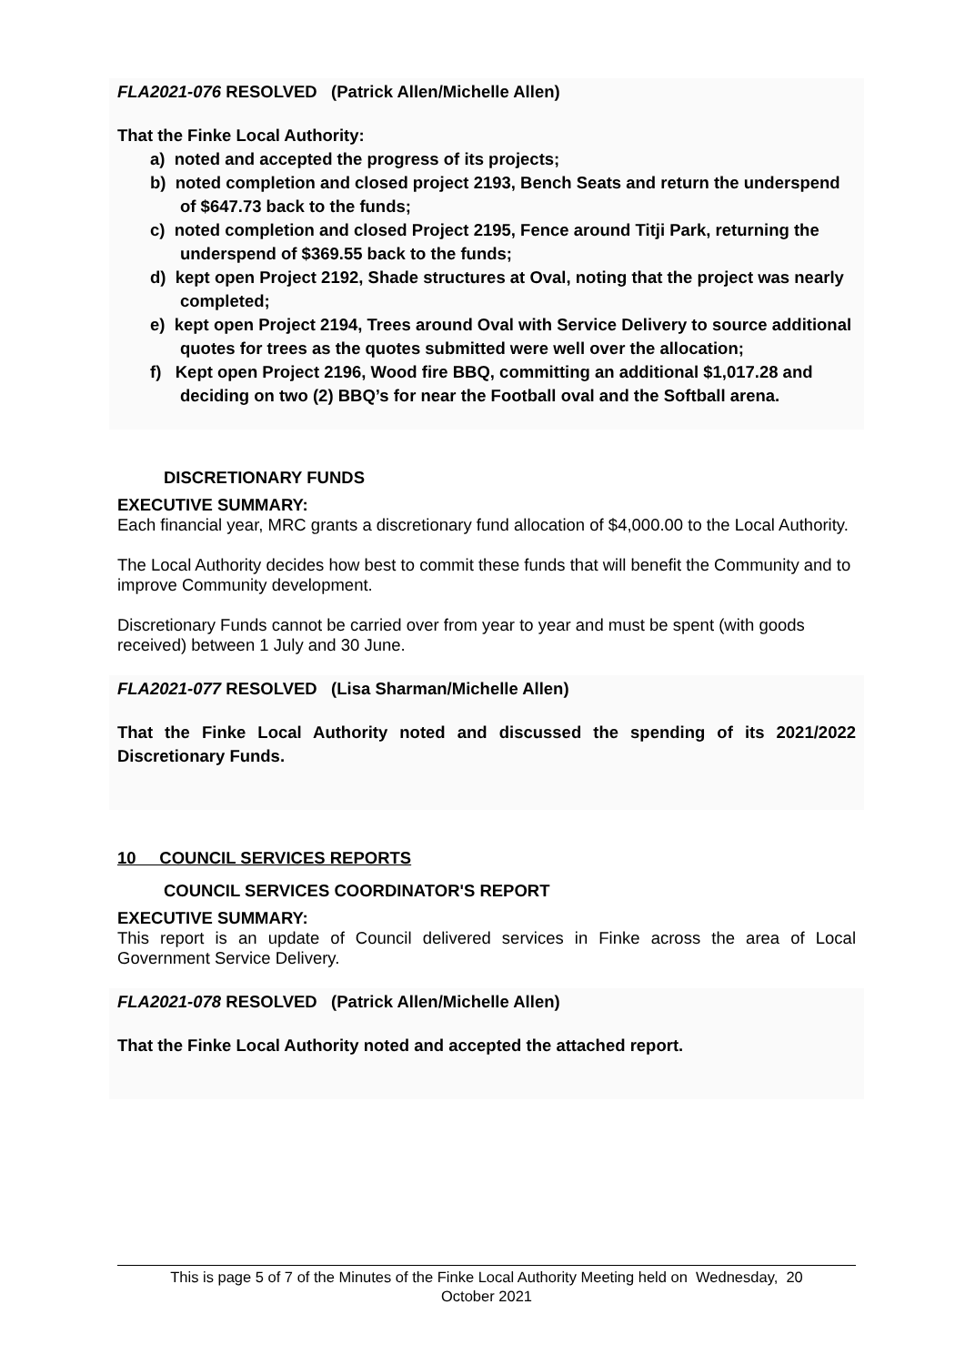FLA2021-076 RESOLVED (Patrick Allen/Michelle Allen)
That the Finke Local Authority:
a) noted and accepted the progress of its projects;
b) noted completion and closed project 2193, Bench Seats and return the underspend of $647.73 back to the funds;
c) noted completion and closed Project 2195, Fence around Titji Park, returning the underspend of $369.55 back to the funds;
d) kept open Project 2192, Shade structures at Oval, noting that the project was nearly completed;
e) kept open Project 2194, Trees around Oval with Service Delivery to source additional quotes for trees as the quotes submitted were well over the allocation;
f) Kept open Project 2196, Wood fire BBQ, committing an additional $1,017.28 and deciding on two (2) BBQ’s for near the Football oval and the Softball arena.
DISCRETIONARY FUNDS
EXECUTIVE SUMMARY:
Each financial year, MRC grants a discretionary fund allocation of $4,000.00 to the Local Authority.
The Local Authority decides how best to commit these funds that will benefit the Community and to improve Community development.
Discretionary Funds cannot be carried over from year to year and must be spent (with goods received) between 1 July and 30 June.
FLA2021-077 RESOLVED (Lisa Sharman/Michelle Allen)
That the Finke Local Authority noted and discussed the spending of its 2021/2022 Discretionary Funds.
10 COUNCIL SERVICES REPORTS
COUNCIL SERVICES COORDINATOR'S REPORT
EXECUTIVE SUMMARY:
This report is an update of Council delivered services in Finke across the area of Local Government Service Delivery.
FLA2021-078 RESOLVED (Patrick Allen/Michelle Allen)
That the Finke Local Authority noted and accepted the attached report.
This is page 5 of 7 of the Minutes of the Finke Local Authority Meeting held on Wednesday, 20
October 2021